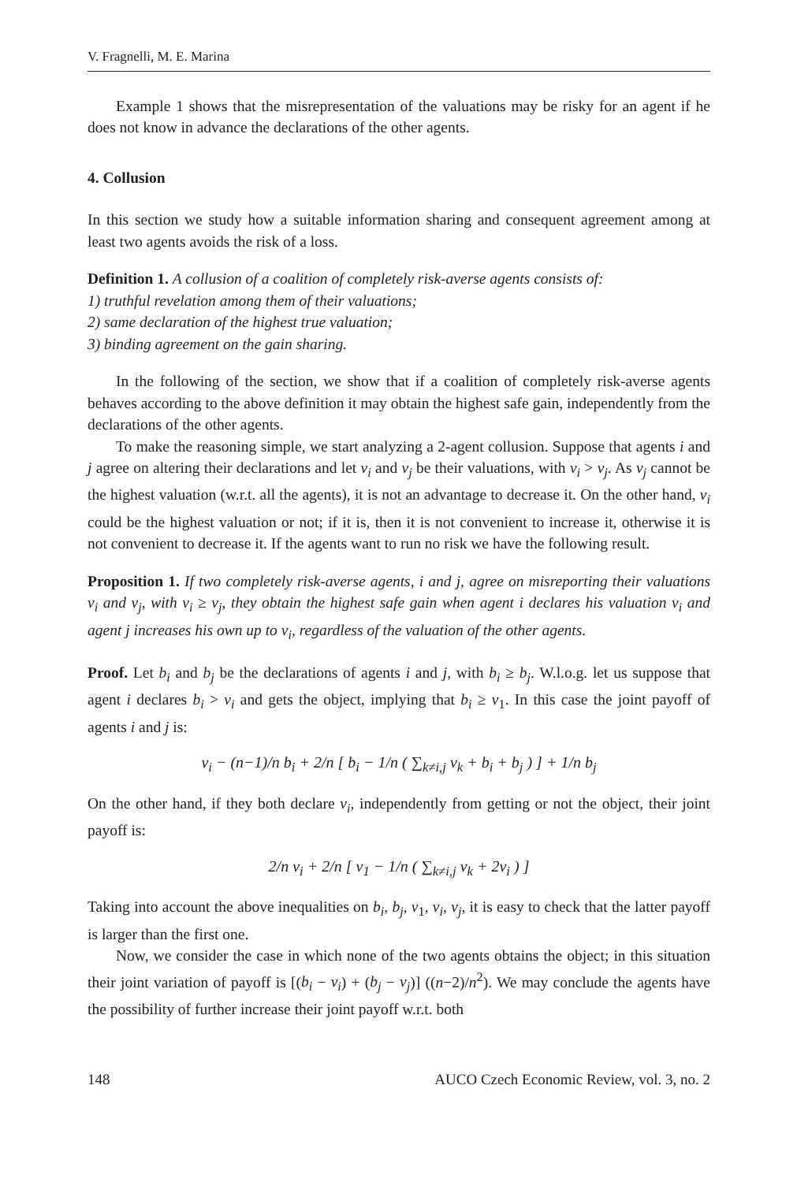V. Fragnelli, M. E. Marina
Example 1 shows that the misrepresentation of the valuations may be risky for an agent if he does not know in advance the declarations of the other agents.
4. Collusion
In this section we study how a suitable information sharing and consequent agreement among at least two agents avoids the risk of a loss.
Definition 1. A collusion of a coalition of completely risk-averse agents consists of:
1) truthful revelation among them of their valuations;
2) same declaration of the highest true valuation;
3) binding agreement on the gain sharing.
In the following of the section, we show that if a coalition of completely risk-averse agents behaves according to the above definition it may obtain the highest safe gain, independently from the declarations of the other agents.
To make the reasoning simple, we start analyzing a 2-agent collusion. Suppose that agents i and j agree on altering their declarations and let v<sub>i</sub> and v<sub>j</sub> be their valuations, with v<sub>i</sub> > v<sub>j</sub>. As v<sub>j</sub> cannot be the highest valuation (w.r.t. all the agents), it is not an advantage to decrease it. On the other hand, v<sub>i</sub> could be the highest valuation or not; if it is, then it is not convenient to increase it, otherwise it is not convenient to decrease it. If the agents want to run no risk we have the following result.
Proposition 1. If two completely risk-averse agents, i and j, agree on misreporting their valuations v<sub>i</sub> and v<sub>j</sub>, with v<sub>i</sub> ≥ v<sub>j</sub>, they obtain the highest safe gain when agent i declares his valuation v<sub>i</sub> and agent j increases his own up to v<sub>i</sub>, regardless of the valuation of the other agents.
Proof. Let b<sub>i</sub> and b<sub>j</sub> be the declarations of agents i and j, with b<sub>i</sub> ≥ b<sub>j</sub>. W.l.o.g. let us suppose that agent i declares b<sub>i</sub> > v<sub>i</sub> and gets the object, implying that b<sub>i</sub> ≥ v<sub>1</sub>. In this case the joint payoff of agents i and j is:
v<sub>i</sub> − (n−1)/n b<sub>i</sub> + 2/n [ b<sub>i</sub> − 1/n ( ∑<sub>k≠i,j</sub> v<sub>k</sub> + b<sub>i</sub> + b<sub>j</sub> ) ] + 1/n b<sub>j</sub>
On the other hand, if they both declare v<sub>i</sub>, independently from getting or not the object, their joint payoff is:
2/n v<sub>i</sub> + 2/n [ v<sub>1</sub> − 1/n ( ∑<sub>k≠i,j</sub> v<sub>k</sub> + 2v<sub>i</sub> ) ]
Taking into account the above inequalities on b<sub>i</sub>, b<sub>j</sub>, v<sub>1</sub>, v<sub>i</sub>, v<sub>j</sub>, it is easy to check that the latter payoff is larger than the first one.
Now, we consider the case in which none of the two agents obtains the object; in this situation their joint variation of payoff is [(b<sub>i</sub> − v<sub>i</sub>) + (b<sub>j</sub> − v<sub>j</sub>)] ((n−2)/n<sup>2</sup>). We may conclude the agents have the possibility of further increase their joint payoff w.r.t. both
148 AUCO Czech Economic Review, vol. 3, no. 2